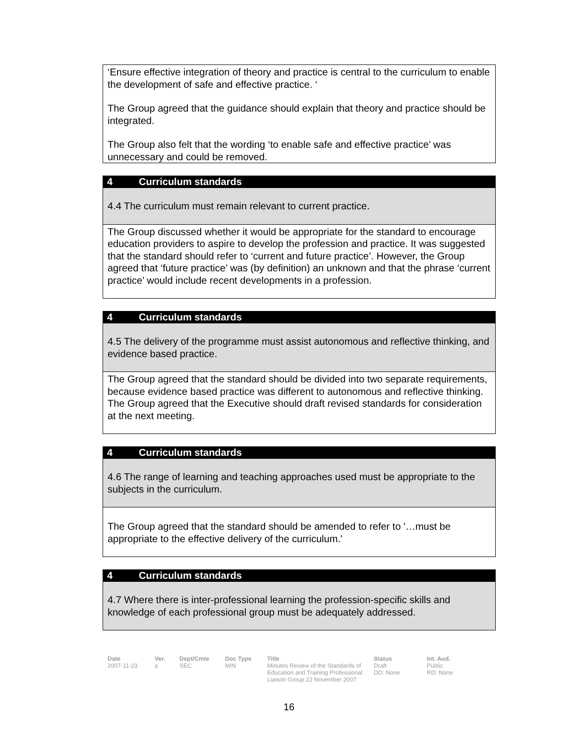‘Ensure effective integration of theory and practice is central to the curriculum to enable the development of safe and effective practice. ‘
The Group agreed that the guidance should explain that theory and practice should be integrated.
The Group also felt that the wording ‘to enable safe and effective practice’ was unnecessary and could be removed.
4 Curriculum standards
4.4 The curriculum must remain relevant to current practice.
The Group discussed whether it would be appropriate for the standard to encourage education providers to aspire to develop the profession and practice. It was suggested that the standard should refer to ‘current and future practice’. However, the Group agreed that ‘future practice’ was (by definition) an unknown and that the phrase ‘current practice’ would include recent developments in a profession.
4 Curriculum standards
4.5 The delivery of the programme must assist autonomous and reflective thinking, and evidence based practice.
The Group agreed that the standard should be divided into two separate requirements, because evidence based practice was different to autonomous and reflective thinking. The Group agreed that the Executive should draft revised standards for consideration at the next meeting.
4 Curriculum standards
4.6 The range of learning and teaching approaches used must be appropriate to the subjects in the curriculum.
The Group agreed that the standard should be amended to refer to '…must be appropriate to the effective delivery of the curriculum.'
4 Curriculum standards
4.7 Where there is inter-professional learning the profession-specific skills and knowledge of each professional group must be adequately addressed.
Date
2007-11-23
Ver.
a
Dept/Cmte
SEC
Doc Type
MIN
Title
Minutes Review of the Standards of Education and Training Professional Liaison Group 22 November 2007
Status
Draft
DD: None
Int. Aud.
Public
RD: None
16